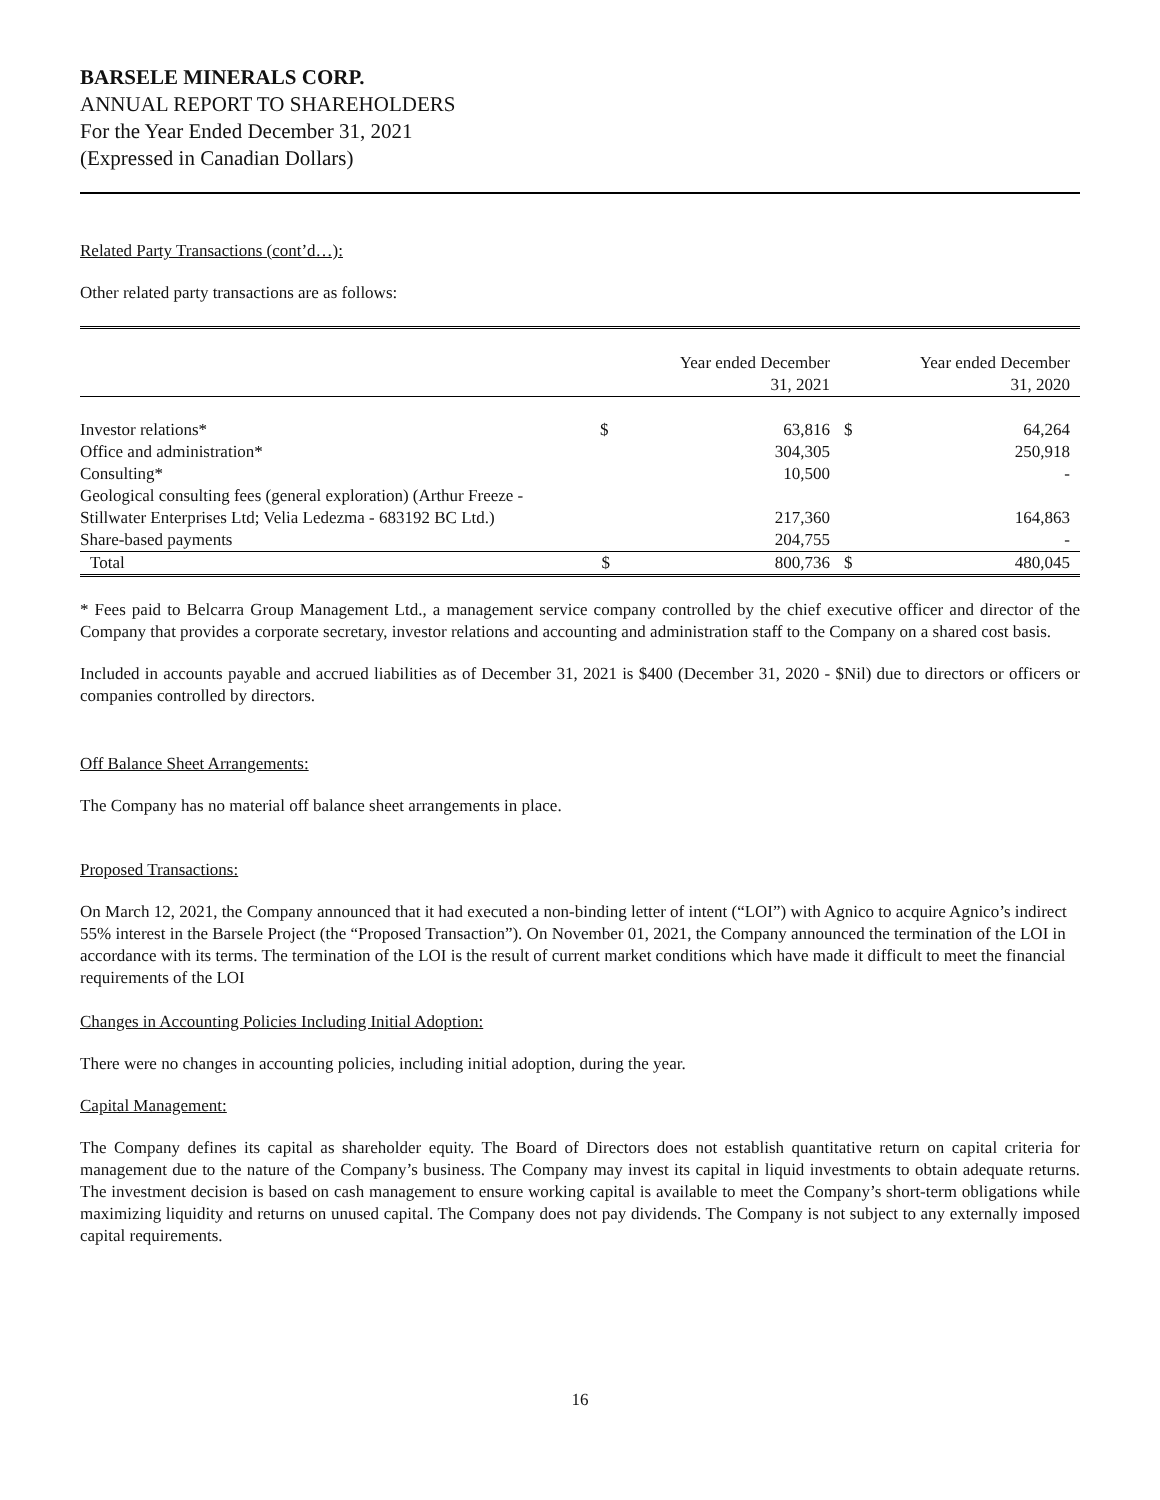BARSELE MINERALS CORP.
ANNUAL REPORT TO SHAREHOLDERS
For the Year Ended December 31, 2021
(Expressed in Canadian Dollars)
Related Party Transactions (cont’d…):
Other related party transactions are as follows:
| | | Year ended December 31, 2021 | | Year ended December 31, 2020 |
| --- | --- | --- | --- | --- |
| Investor relations* | $ | 63,816 | $ | 64,264 |
| Office and administration* | | 304,305 | | 250,918 |
| Consulting* | | 10,500 | | - |
| Geological consulting fees (general exploration) (Arthur Freeze - Stillwater Enterprises Ltd; Velia Ledezma - 683192 BC Ltd.) | | 217,360 | | 164,863 |
| Share-based payments | | 204,755 | | - |
| Total | $ | 800,736 | $ | 480,045 |
* Fees paid to Belcarra Group Management Ltd., a management service company controlled by the chief executive officer and director of the Company that provides a corporate secretary, investor relations and accounting and administration staff to the Company on a shared cost basis.
Included in accounts payable and accrued liabilities as of December 31, 2021 is $400 (December 31, 2020 - $Nil) due to directors or officers or companies controlled by directors.
Off Balance Sheet Arrangements:
The Company has no material off balance sheet arrangements in place.
Proposed Transactions:
On March 12, 2021, the Company announced that it had executed a non-binding letter of intent (“LOI”) with Agnico to acquire Agnico’s indirect 55% interest in the Barsele Project (the “Proposed Transaction”). On November 01, 2021, the Company announced the termination of the LOI in accordance with its terms. The termination of the LOI is the result of current market conditions which have made it difficult to meet the financial requirements of the LOI
Changes in Accounting Policies Including Initial Adoption:
There were no changes in accounting policies, including initial adoption, during the year.
Capital Management:
The Company defines its capital as shareholder equity. The Board of Directors does not establish quantitative return on capital criteria for management due to the nature of the Company’s business. The Company may invest its capital in liquid investments to obtain adequate returns. The investment decision is based on cash management to ensure working capital is available to meet the Company’s short-term obligations while maximizing liquidity and returns on unused capital. The Company does not pay dividends. The Company is not subject to any externally imposed capital requirements.
16